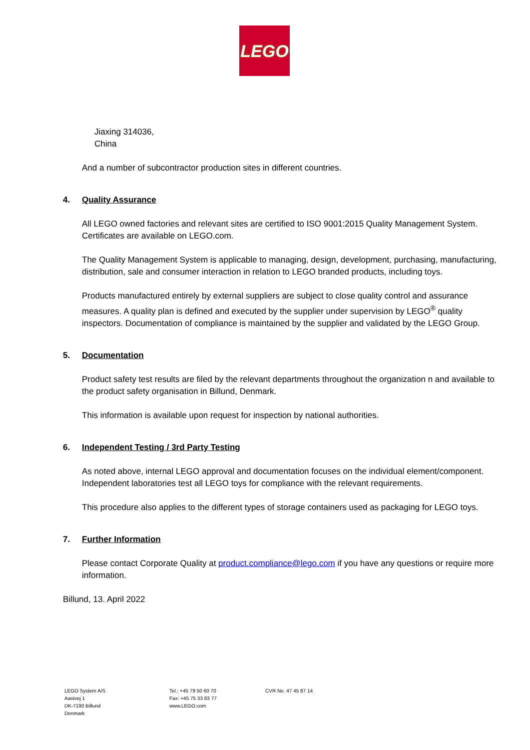LEGO
Jiaxing 314036,
China
And a number of subcontractor production sites in different countries.
4. Quality Assurance
All LEGO owned factories and relevant sites are certified to ISO 9001:2015 Quality Management System. Certificates are available on LEGO.com.
The Quality Management System is applicable to managing, design, development, purchasing, manufacturing, distribution, sale and consumer interaction in relation to LEGO branded products, including toys.
Products manufactured entirely by external suppliers are subject to close quality control and assurance measures. A quality plan is defined and executed by the supplier under supervision by LEGO<sup>®</sup> quality inspectors. Documentation of compliance is maintained by the supplier and validated by the LEGO Group.
5. Documentation
Product safety test results are filed by the relevant departments throughout the organization n and available to the product safety organisation in Billund, Denmark.
This information is available upon request for inspection by national authorities.
6. Independent Testing / 3rd Party Testing
As noted above, internal LEGO approval and documentation focuses on the individual element/component. Independent laboratories test all LEGO toys for compliance with the relevant requirements.
This procedure also applies to the different types of storage containers used as packaging for LEGO toys.
7. Further Information
Please contact Corporate Quality at product.compliance@lego.com if you have any questions or require more information.
Billund, 13. April 2022
LEGO System A/S
Aastvej 1
DK-7190 Billund
Denmark
Tel.: +45 79 50 60 70
Fax: +45 75 33 83 77
www.LEGO.com
CVR No. 47 45 87 14